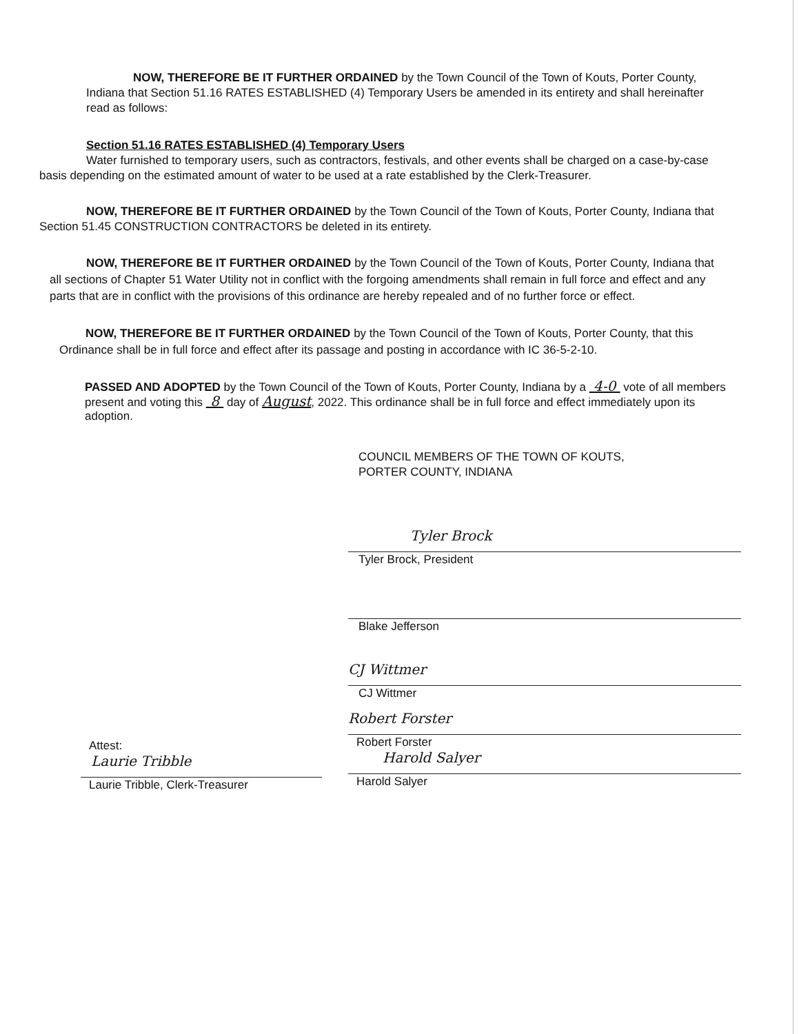NOW, THEREFORE BE IT FURTHER ORDAINED by the Town Council of the Town of Kouts, Porter County, Indiana that Section 51.16 RATES ESTABLISHED (4) Temporary Users be amended in its entirety and shall hereinafter read as follows:
Section 51.16 RATES ESTABLISHED (4) Temporary Users
Water furnished to temporary users, such as contractors, festivals, and other events shall be charged on a case-by-case basis depending on the estimated amount of water to be used at a rate established by the Clerk-Treasurer.
NOW, THEREFORE BE IT FURTHER ORDAINED by the Town Council of the Town of Kouts, Porter County, Indiana that Section 51.45 CONSTRUCTION CONTRACTORS be deleted in its entirety.
NOW, THEREFORE BE IT FURTHER ORDAINED by the Town Council of the Town of Kouts, Porter County, Indiana that all sections of Chapter 51 Water Utility not in conflict with the forgoing amendments shall remain in full force and effect and any parts that are in conflict with the provisions of this ordinance are hereby repealed and of no further force or effect.
NOW, THEREFORE BE IT FURTHER ORDAINED by the Town Council of the Town of Kouts, Porter County, that this Ordinance shall be in full force and effect after its passage and posting in accordance with IC 36-5-2-10.
PASSED AND ADOPTED by the Town Council of the Town of Kouts, Porter County, Indiana by a 4-0 vote of all members present and voting this 8 day of August, 2022. This ordinance shall be in full force and effect immediately upon its adoption.
COUNCIL MEMBERS OF THE TOWN OF KOUTS,
PORTER COUNTY, INDIANA
Tyler Brock
Tyler Brock, President
Blake Jefferson
CJ Wittmer
CJ Wittmer
Attest:
Laurie Tribble
Laurie Tribble, Clerk-Treasurer
Robert Forster
Robert Forster
Harold Salyer
Harold Salyer